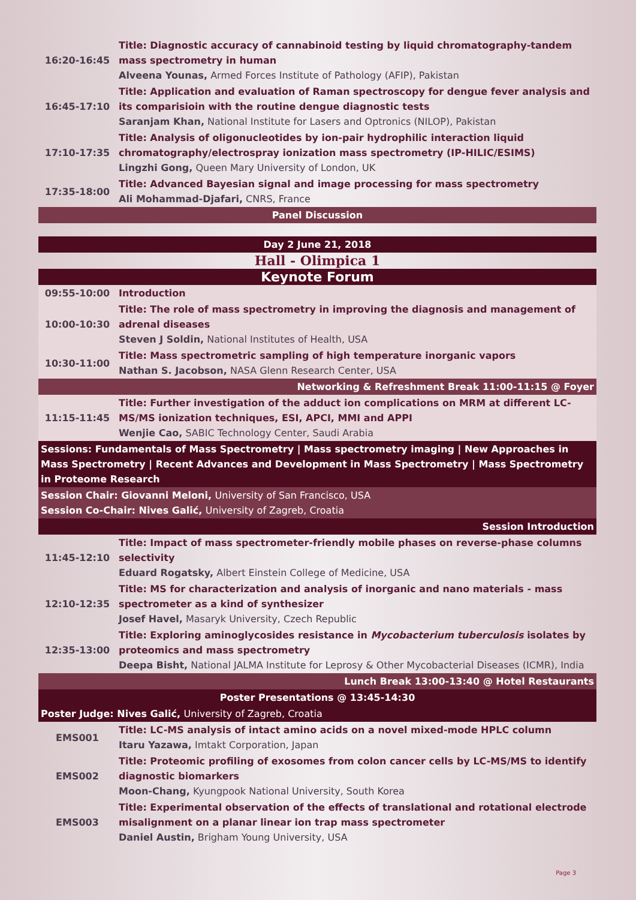| 16:20-16:45 | Title: Diagnostic accuracy of cannabinoid testing by liquid chromatography-tandem mass spectrometry in human Alveena Younas, Armed Forces Institute of Pathology (AFIP), Pakistan |
| 16:45-17:10 | Title: Application and evaluation of Raman spectroscopy for dengue fever analysis and its comparisioin with the routine dengue diagnostic tests Saranjam Khan, National Institute for Lasers and Optronics (NILOP), Pakistan |
| 17:10-17:35 | Title: Analysis of oligonucleotides by ion-pair hydrophilic interaction liquid chromatography/electrospray ionization mass spectrometry (IP-HILIC/ESIMS) Lingzhi Gong, Queen Mary University of London, UK |
| 17:35-18:00 | Title: Advanced Bayesian signal and image processing for mass spectrometry Ali Mohammad-Djafari, CNRS, France |
| Panel Discussion | |
| Day 2 June 21, 2018 | |
| Hall - Olimpica 1 | |
| Keynote Forum | |
| 09:55-10:00 | Introduction |
| 10:00-10:30 | Title: The role of mass spectrometry in improving the diagnosis and management of adrenal diseases Steven J Soldin, National Institutes of Health, USA |
| 10:30-11:00 | Title: Mass spectrometric sampling of high temperature inorganic vapors Nathan S. Jacobson, NASA Glenn Research Center, USA |
| Networking & Refreshment Break 11:00-11:15 @ Foyer | |
| 11:15-11:45 | Title: Further investigation of the adduct ion complications on MRM at different LC-MS/MS ionization techniques, ESI, APCI, MMI and APPI Wenjie Cao, SABIC Technology Center, Saudi Arabia |
| Sessions: Fundamentals of Mass Spectrometry / Mass spectrometry imaging / New Approaches in Mass Spectrometry / Recent Advances and Development in Mass Spectrometry / Mass Spectrometry in Proteome Research | |
| Session Chair: Giovanni Meloni, University of San Francisco, USA Session Co-Chair: Nives Galić, University of Zagreb, Croatia | |
| Session Introduction | |
| 11:45-12:10 | Title: Impact of mass spectrometer-friendly mobile phases on reverse-phase columns selectivity Eduard Rogatsky, Albert Einstein College of Medicine, USA |
| 12:10-12:35 | Title: MS for characterization and analysis of inorganic and nano materials - mass spectrometer as a kind of synthesizer Josef Havel, Masaryk University, Czech Republic |
| 12:35-13:00 | Title: Exploring aminoglycosides resistance in Mycobacterium tuberculosis isolates by proteomics and mass spectrometry Deepa Bisht, National JALMA Institute for Leprosy & Other Mycobacterial Diseases (ICMR), India |
| Lunch Break 13:00-13:40 @ Hotel Restaurants | |
| Poster Presentations @ 13:45-14:30 | |
| Poster Judge: Nives Galić, University of Zagreb, Croatia | |
| EMS001 | Title: LC-MS analysis of intact amino acids on a novel mixed-mode HPLC column Itaru Yazawa, Imtakt Corporation, Japan |
| EMS002 | Title: Proteomic profiling of exosomes from colon cancer cells by LC-MS/MS to identify diagnostic biomarkers Moon-Chang, Kyungpook National University, South Korea |
| EMS003 | Title: Experimental observation of the effects of translational and rotational electrode misalignment on a planar linear ion trap mass spectrometer Daniel Austin, Brigham Young University, USA |
Page 3